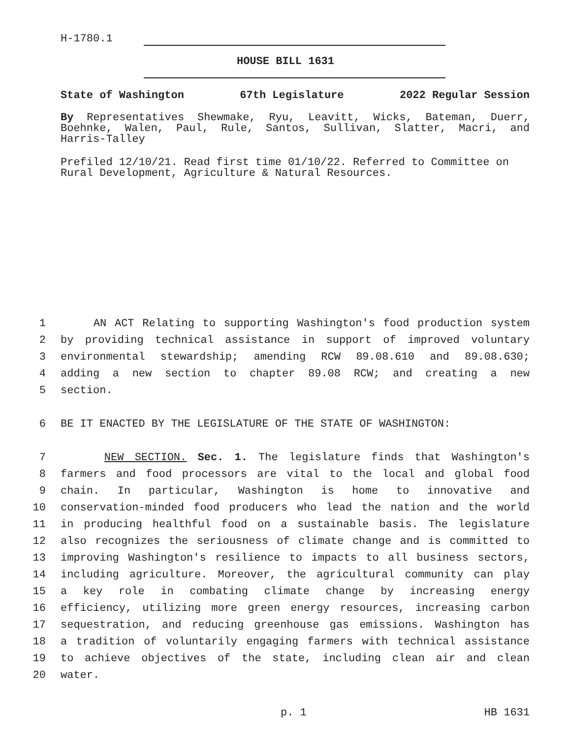H-1780.1
HOUSE BILL 1631
State of Washington 67th Legislature 2022 Regular Session
By Representatives Shewmake, Ryu, Leavitt, Wicks, Bateman, Duerr, Boehnke, Walen, Paul, Rule, Santos, Sullivan, Slatter, Macri, and Harris-Talley
Prefiled 12/10/21. Read first time 01/10/22. Referred to Committee on Rural Development, Agriculture & Natural Resources.
1 AN ACT Relating to supporting Washington's food production system
2 by providing technical assistance in support of improved voluntary
3 environmental stewardship; amending RCW 89.08.610 and 89.08.630;
4 adding a new section to chapter 89.08 RCW; and creating a new
5 section.
6 BE IT ENACTED BY THE LEGISLATURE OF THE STATE OF WASHINGTON:
7 NEW SECTION. Sec. 1. The legislature finds that Washington's
8 farmers and food processors are vital to the local and global food
9 chain. In particular, Washington is home to innovative and
10 conservation-minded food producers who lead the nation and the world
11 in producing healthful food on a sustainable basis. The legislature
12 also recognizes the seriousness of climate change and is committed to
13 improving Washington's resilience to impacts to all business sectors,
14 including agriculture. Moreover, the agricultural community can play
15 a key role in combating climate change by increasing energy
16 efficiency, utilizing more green energy resources, increasing carbon
17 sequestration, and reducing greenhouse gas emissions. Washington has
18 a tradition of voluntarily engaging farmers with technical assistance
19 to achieve objectives of the state, including clean air and clean
20 water.
p. 1 HB 1631